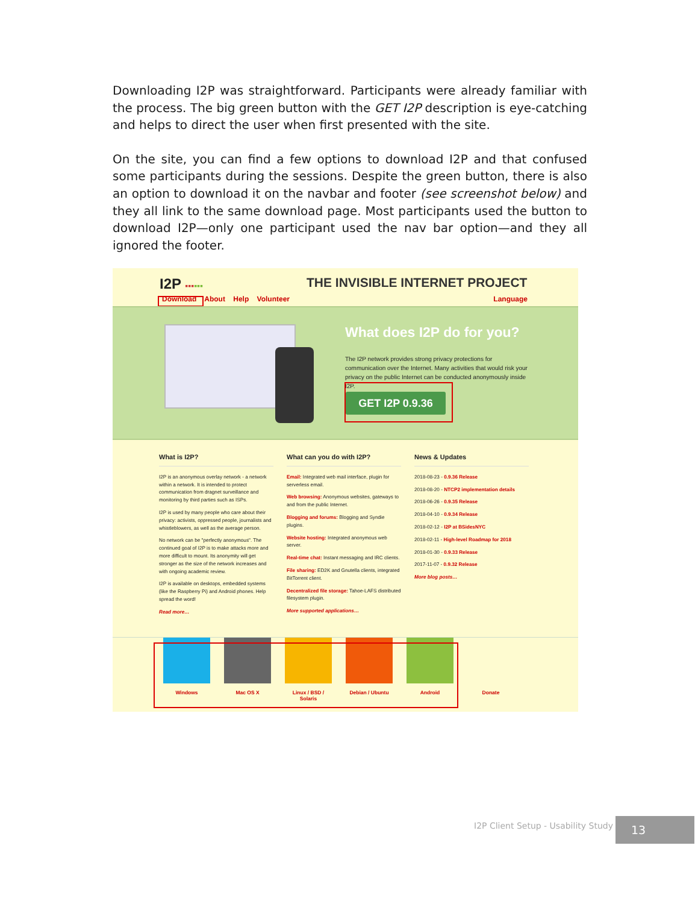Downloading I2P was straightforward. Participants were already familiar with the process. The big green button with the GET I2P description is eye-catching and helps to direct the user when first presented with the site.
On the site, you can find a few options to download I2P and that confused some participants during the sessions. Despite the green button, there is also an option to download it on the navbar and footer (see screenshot below) and they all link to the same download page. Most participants used the button to download I2P—only one participant used the nav bar option—and they all ignored the footer.
I2P ▪▪▪▪▪▪ THE INVISIBLE INTERNET PROJECT
Download About Help Volunteer Language
What does I2P do for you?
The I2P network provides strong privacy protections for communication over the Internet. Many activities that would risk your privacy on the public Internet can be conducted anonymously inside I2P.
GET I2P 0.9.36
What is I2P?
I2P is an anonymous overlay network - a network within a network. It is intended to protect communication from dragnet surveillance and monitoring by third parties such as ISPs.
I2P is used by many people who care about their privacy: activists, oppressed people, journalists and whistleblowers, as well as the average person.
No network can be "perfectly anonymous". The continued goal of I2P is to make attacks more and more difficult to mount. Its anonymity will get stronger as the size of the network increases and with ongoing academic review.
I2P is available on desktops, embedded systems (like the Raspberry Pi) and Android phones. Help spread the word!
Read more…
What can you do with I2P?
Email: Integrated web mail interface, plugin for serverless email.
Web browsing: Anonymous websites, gateways to and from the public Internet.
Blogging and forums: Blogging and Syndie plugins.
Website hosting: Integrated anonymous web server.
Real-time chat: Instant messaging and IRC clients.
File sharing: ED2K and Gnutella clients, integrated BitTorrent client.
Decentralized file storage: Tahoe-LAFS distributed filesystem plugin.
More supported applications…
News & Updates
2018-08-23 - 0.9.36 Release
2018-08-20 - NTCP2 implementation details
2018-06-26 - 0.9.35 Release
2018-04-10 - 0.9.34 Release
2018-02-12 - I2P at BSidesNYC
2018-02-11 - High-level Roadmap for 2018
2018-01-30 - 0.9.33 Release
2017-11-07 - 0.9.32 Release
More blog posts…
Windows Mac OS X Linux / BSD / Solaris
Debian / Ubuntu Android Donate
I2P Client Setup - Usability Study
13